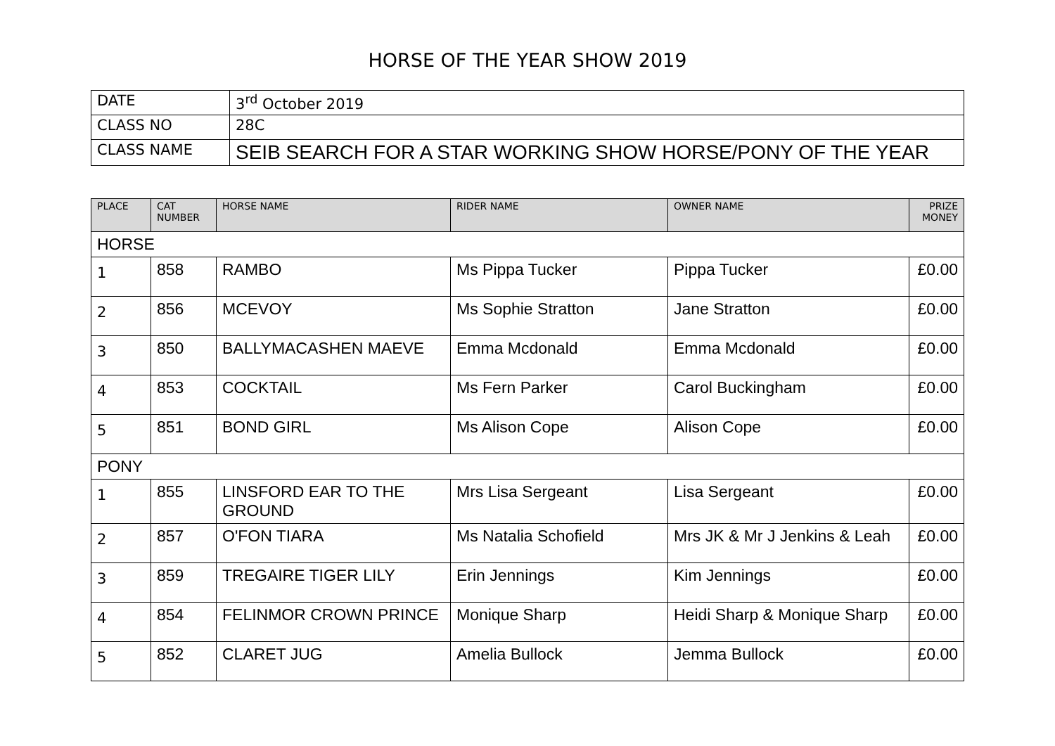HORSE OF THE YEAR SHOW 2019
| DATE | 3<sup>rd</sup> October 2019 |
| CLASS NO | 28C |
| CLASS NAME | SEIB SEARCH FOR A STAR WORKING SHOW HORSE/PONY OF THE YEAR |
| PLACE | CAT NUMBER | HORSE NAME | RIDER NAME | OWNER NAME | PRIZE MONEY |
| --- | --- | --- | --- | --- | --- |
| HORSE | | | | | |
| 1 | 858 | RAMBO | Ms Pippa Tucker | Pippa Tucker | £0.00 |
| 2 | 856 | MCEVOY | Ms Sophie Stratton | Jane Stratton | £0.00 |
| 3 | 850 | BALLYMACASHEN MAEVE | Emma Mcdonald | Emma Mcdonald | £0.00 |
| 4 | 853 | COCKTAIL | Ms Fern Parker | Carol Buckingham | £0.00 |
| 5 | 851 | BOND GIRL | Ms Alison Cope | Alison Cope | £0.00 |
| PONY | | | | | |
| 1 | 855 | LINSFORD EAR TO THE GROUND | Mrs Lisa Sergeant | Lisa Sergeant | £0.00 |
| 2 | 857 | O'FON TIARA | Ms Natalia Schofield | Mrs JK & Mr J Jenkins & Leah | £0.00 |
| 3 | 859 | TREGAIRE TIGER LILY | Erin Jennings | Kim Jennings | £0.00 |
| 4 | 854 | FELINMOR CROWN PRINCE | Monique Sharp | Heidi Sharp & Monique Sharp | £0.00 |
| 5 | 852 | CLARET JUG | Amelia Bullock | Jemma Bullock | £0.00 |